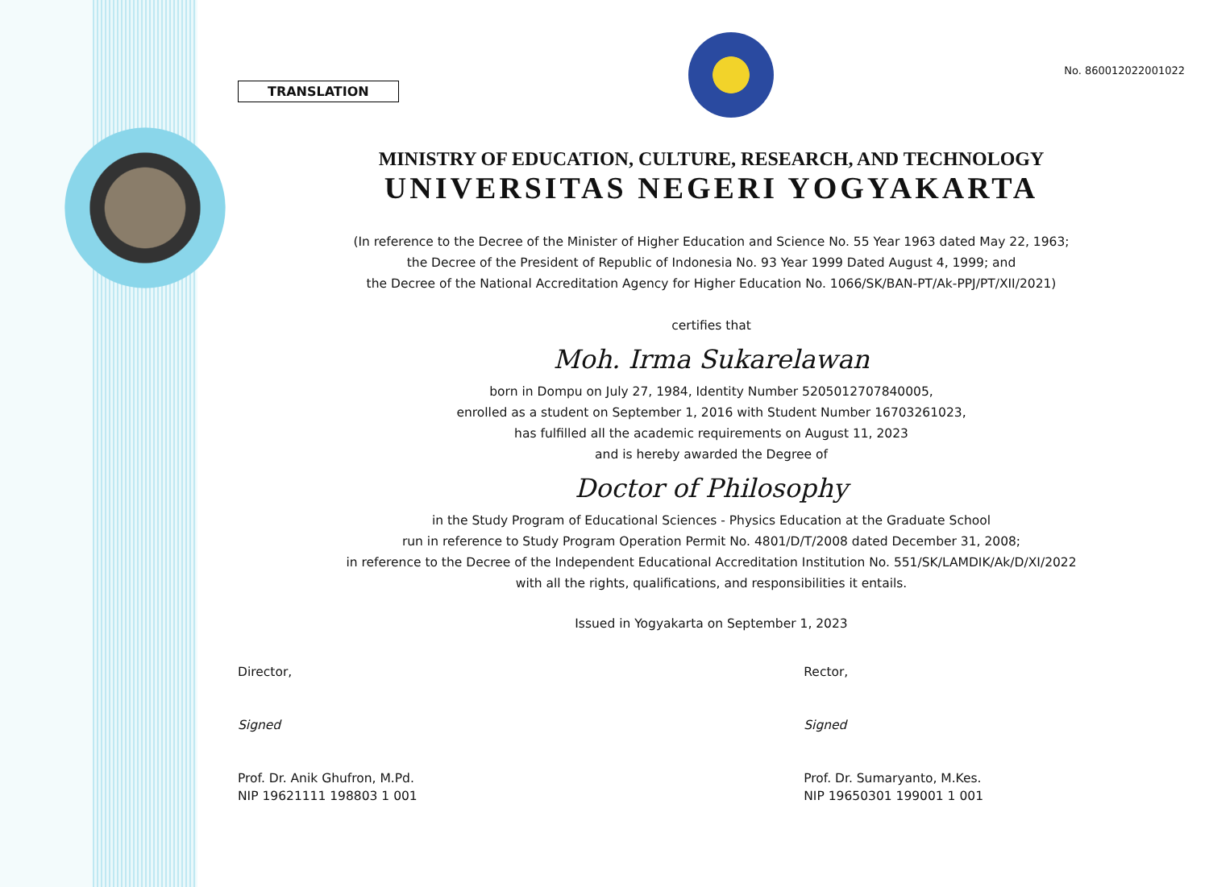TRANSLATION
No. 860012022001022
MINISTRY OF EDUCATION, CULTURE, RESEARCH, AND TECHNOLOGY
UNIVERSITAS NEGERI YOGYAKARTA
(In reference to the Decree of the Minister of Higher Education and Science No. 55 Year 1963 dated May 22, 1963;
the Decree of the President of Republic of Indonesia No. 93 Year 1999 Dated August 4, 1999; and
the Decree of the National Accreditation Agency for Higher Education No. 1066/SK/BAN-PT/Ak-PPJ/PT/XII/2021)
certifies that
Moh. Irma Sukarelawan
born in Dompu on July 27, 1984, Identity Number 5205012707840005,
enrolled as a student on September 1, 2016 with Student Number 16703261023,
has fulfilled all the academic requirements on August 11, 2023
and is hereby awarded the Degree of
Doctor of Philosophy
in the Study Program of Educational Sciences - Physics Education at the Graduate School
run in reference to Study Program Operation Permit No. 4801/D/T/2008 dated December 31, 2008;
in reference to the Decree of the Independent Educational Accreditation Institution No. 551/SK/LAMDIK/Ak/D/XI/2022
with all the rights, qualifications, and responsibilities it entails.
Issued in Yogyakarta on September 1, 2023
Director,
Signed
Prof. Dr. Anik Ghufron, M.Pd.
NIP 19621111 198803 1 001
Rector,
Signed
Prof. Dr. Sumaryanto, M.Kes.
NIP 19650301 199001 1 001